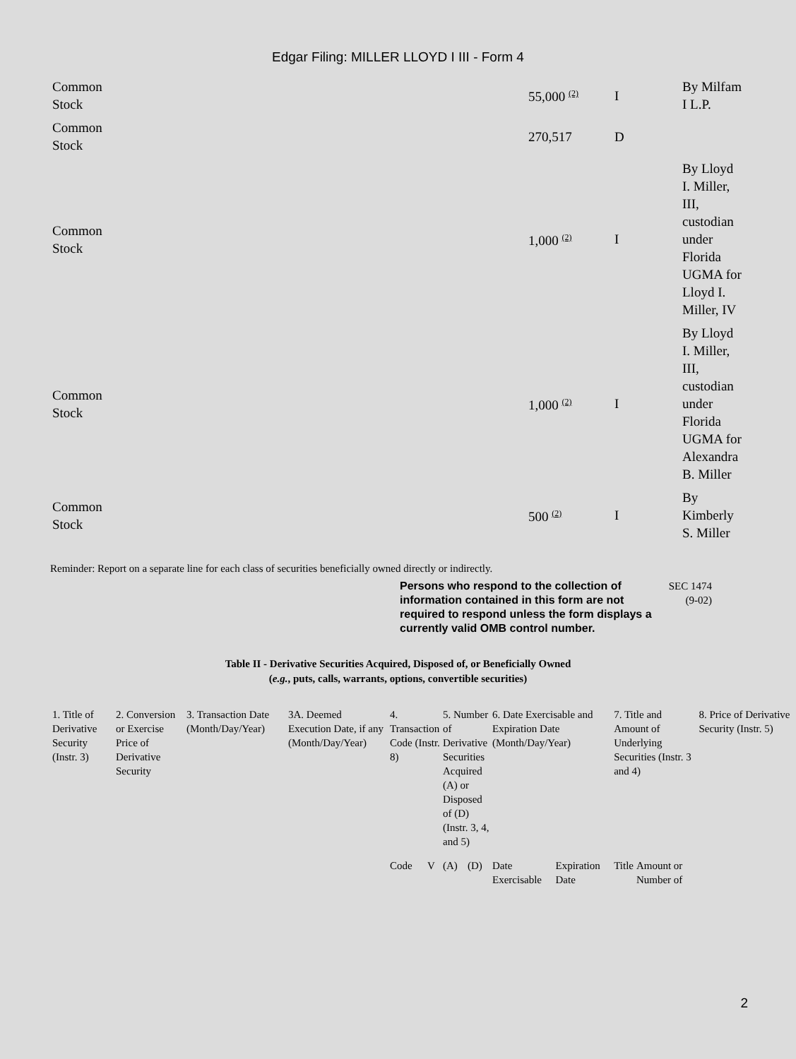Edgar Filing: MILLER LLOYD I III - Form 4
| Common Stock | 55,000 <sup>(2)</sup> | I | By Milfam I L.P. |
| Common Stock | 270,517 | D | |
| Common Stock | 1,000 <sup>(2)</sup> | I | By Lloyd I. Miller, III, custodian under Florida UGMA for Lloyd I. Miller, IV |
| Common Stock | 1,000 <sup>(2)</sup> | I | By Lloyd I. Miller, III, custodian under Florida UGMA for Alexandra B. Miller |
| Common Stock | 500 <sup>(2)</sup> | I | By Kimberly S. Miller |
Reminder: Report on a separate line for each class of securities beneficially owned directly or indirectly.
Persons who respond to the collection of information contained in this form are not required to respond unless the form displays a currently valid OMB control number.
SEC 1474
(9-02)
Table II - Derivative Securities Acquired, Disposed of, or Beneficially Owned
(e.g., puts, calls, warrants, options, convertible securities)
| 1. Title of Derivative Security (Instr. 3) | 2. Conversion or Exercise Price of Derivative Security | 3. Transaction Date (Month/Day/Year) | 3A. Deemed Execution Date, if any (Month/Day/Year) | 4. Transaction Code (Instr. 8) | | 5. Number of Derivative Securities Acquired (A) or Disposed of (D) (Instr. 3, 4, and 5) | | 6. Date Exercisable and Expiration Date (Month/Day/Year) | | 7. Title and Amount of Underlying Securities (Instr. 3 and 4) | | 8. Price of Derivative Security (Instr. 5) |
| --- | --- | --- | --- | --- | --- | --- | --- | --- | --- | --- | --- | --- |
| | | | | Code | V | (A) | (D) | Date Exercisable | Expiration Date | Title | Amount or Number of | |
2